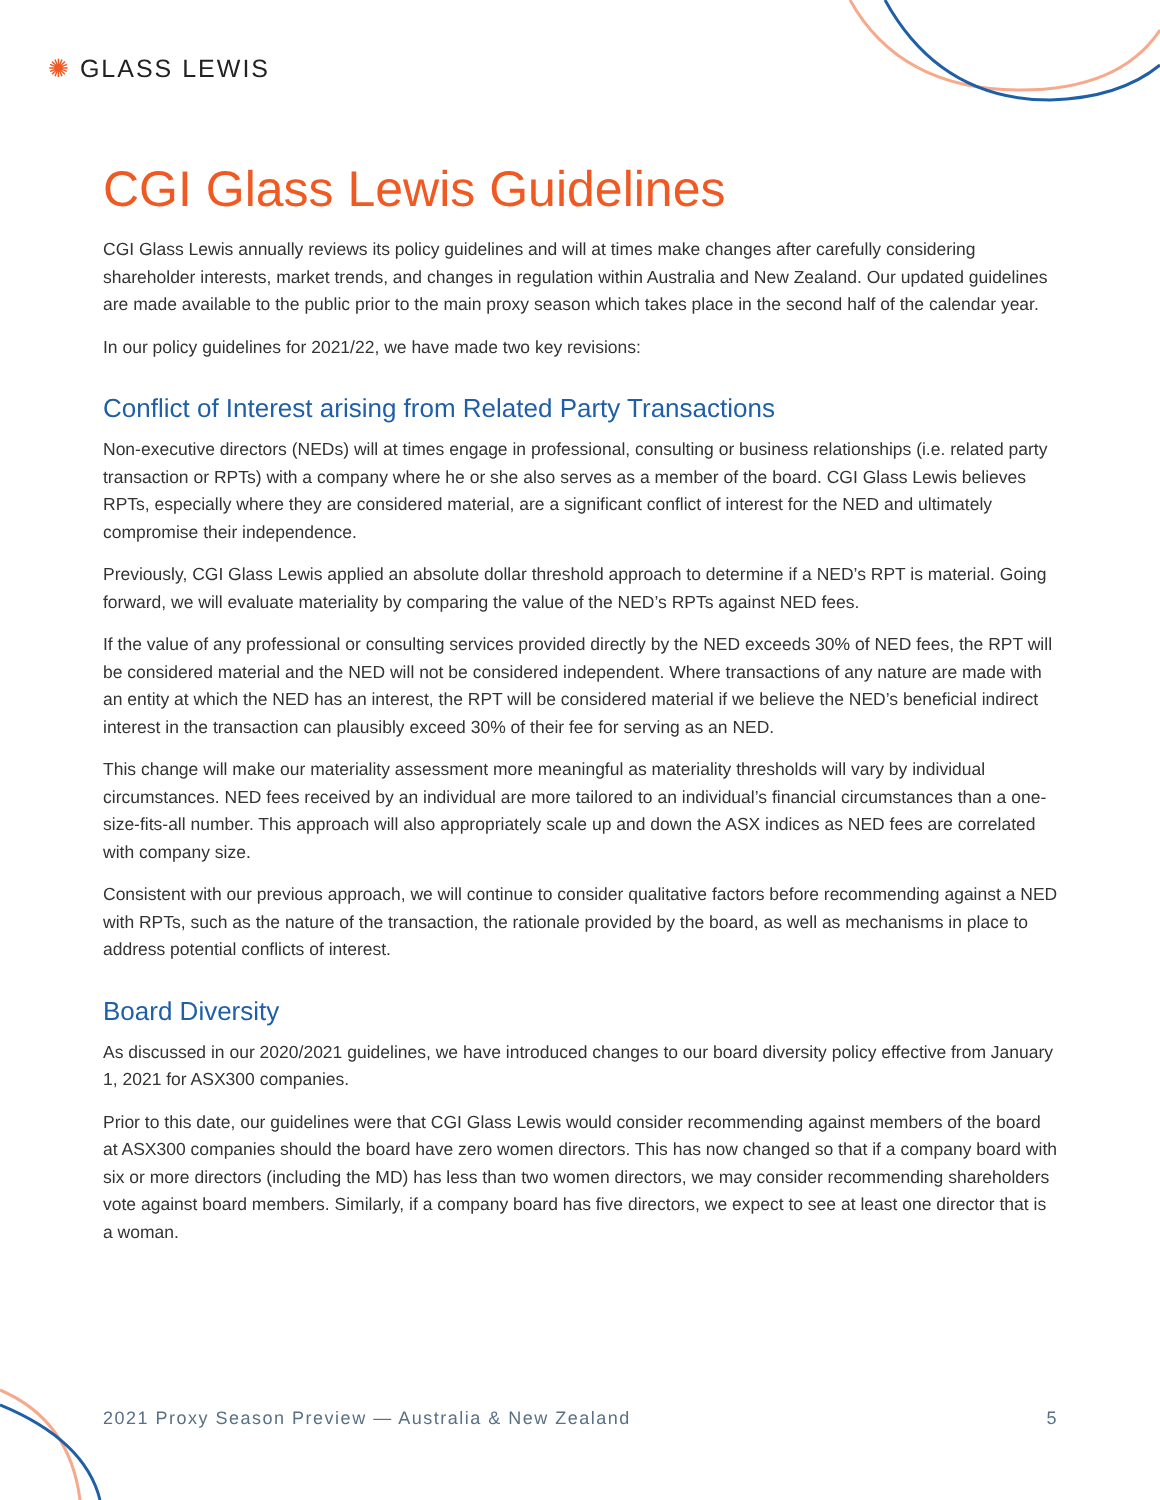✺ GLASS LEWIS
CGI Glass Lewis Guidelines
CGI Glass Lewis annually reviews its policy guidelines and will at times make changes after carefully considering shareholder interests, market trends, and changes in regulation within Australia and New Zealand. Our updated guidelines are made available to the public prior to the main proxy season which takes place in the second half of the calendar year.
In our policy guidelines for 2021/22, we have made two key revisions:
Conflict of Interest arising from Related Party Transactions
Non-executive directors (NEDs) will at times engage in professional, consulting or business relationships (i.e. related party transaction or RPTs) with a company where he or she also serves as a member of the board. CGI Glass Lewis believes RPTs, especially where they are considered material, are a significant conflict of interest for the NED and ultimately compromise their independence.
Previously, CGI Glass Lewis applied an absolute dollar threshold approach to determine if a NED’s RPT is material. Going forward, we will evaluate materiality by comparing the value of the NED’s RPTs against NED fees.
If the value of any professional or consulting services provided directly by the NED exceeds 30% of NED fees, the RPT will be considered material and the NED will not be considered independent. Where transactions of any nature are made with an entity at which the NED has an interest, the RPT will be considered material if we believe the NED’s beneficial indirect interest in the transaction can plausibly exceed 30% of their fee for serving as an NED.
This change will make our materiality assessment more meaningful as materiality thresholds will vary by individual circumstances. NED fees received by an individual are more tailored to an individual’s financial circumstances than a one-size-fits-all number. This approach will also appropriately scale up and down the ASX indices as NED fees are correlated with company size.
Consistent with our previous approach, we will continue to consider qualitative factors before recommending against a NED with RPTs, such as the nature of the transaction, the rationale provided by the board, as well as mechanisms in place to address potential conflicts of interest.
Board Diversity
As discussed in our 2020/2021 guidelines, we have introduced changes to our board diversity policy effective from January 1, 2021 for ASX300 companies.
Prior to this date, our guidelines were that CGI Glass Lewis would consider recommending against members of the board at ASX300 companies should the board have zero women directors. This has now changed so that if a company board with six or more directors (including the MD) has less than two women directors, we may consider recommending shareholders vote against board members. Similarly, if a company board has five directors, we expect to see at least one director that is a woman.
2021 Proxy Season Preview — Australia & New Zealand 5